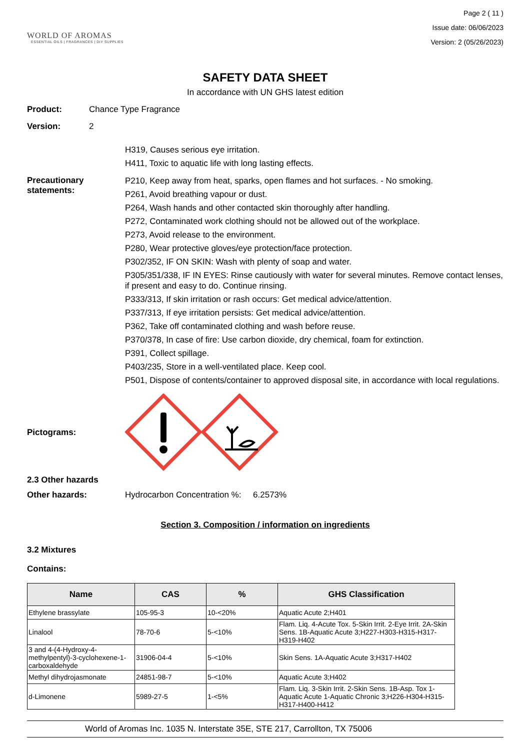WORLD OF AROMAS
ESSENTIAL OILS | FRAGRANCES | DIY SUPPLIES
Page 2 ( 11 )
Issue date: 06/06/2023
Version: 2 (05/26/2023)
SAFETY DATA SHEET
In accordance with UN GHS latest edition
Product: Chance Type Fragrance
Version: 2
H319, Causes serious eye irritation.
H411, Toxic to aquatic life with long lasting effects.
Precautionary statements:
P210, Keep away from heat, sparks, open flames and hot surfaces. - No smoking.
P261, Avoid breathing vapour or dust.
P264, Wash hands and other contacted skin thoroughly after handling.
P272, Contaminated work clothing should not be allowed out of the workplace.
P273, Avoid release to the environment.
P280, Wear protective gloves/eye protection/face protection.
P302/352, IF ON SKIN: Wash with plenty of soap and water.
P305/351/338, IF IN EYES: Rinse cautiously with water for several minutes. Remove contact lenses, if present and easy to do. Continue rinsing.
P333/313, If skin irritation or rash occurs: Get medical advice/attention.
P337/313, If eye irritation persists: Get medical advice/attention.
P362, Take off contaminated clothing and wash before reuse.
P370/378, In case of fire: Use carbon dioxide, dry chemical, foam for extinction.
P391, Collect spillage.
P403/235, Store in a well-ventilated place. Keep cool.
P501, Dispose of contents/container to approved disposal site, in accordance with local regulations.
Pictograms:
2.3 Other hazards
Other hazards: Hydrocarbon Concentration %: 6.2573%
Section 3. Composition / information on ingredients
3.2 Mixtures
Contains:
| Name | CAS | % | GHS Classification |
| --- | --- | --- | --- |
| Ethylene brassylate | 105-95-3 | 10-<20% | Aquatic Acute 2;H401 |
| Linalool | 78-70-6 | 5-<10% | Flam. Liq. 4-Acute Tox. 5-Skin Irrit. 2-Eye Irrit. 2A-Skin Sens. 1B-Aquatic Acute 3;H227-H303-H315-H317-H319-H402 |
| 3 and 4-(4-Hydroxy-4-methylpentyl)-3-cyclohexene-1-carboxaldehyde | 31906-04-4 | 5-<10% | Skin Sens. 1A-Aquatic Acute 3;H317-H402 |
| Methyl dihydrojasmonate | 24851-98-7 | 5-<10% | Aquatic Acute 3;H402 |
| d-Limonene | 5989-27-5 | 1-<5% | Flam. Liq. 3-Skin Irrit. 2-Skin Sens. 1B-Asp. Tox 1-Aquatic Acute 1-Aquatic Chronic 3;H226-H304-H315-H317-H400-H412 |
World of Aromas Inc. 1035 N. Interstate 35E, STE 217, Carrollton, TX 75006